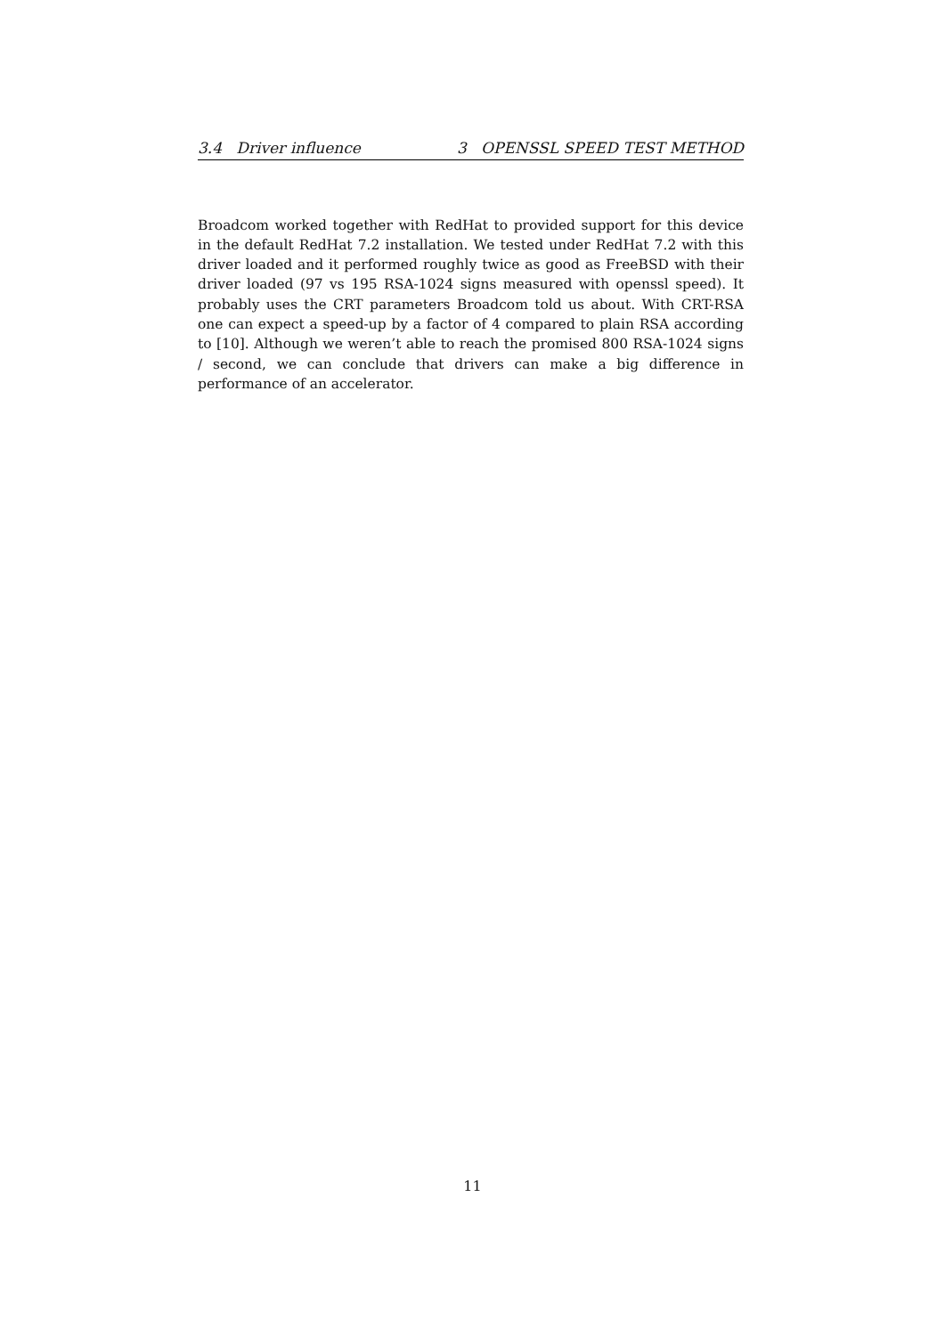3.4 Driver influence 3 OPENSSL SPEED TEST METHOD
Broadcom worked together with RedHat to provided support for this device in the default RedHat 7.2 installation. We tested under RedHat 7.2 with this driver loaded and it performed roughly twice as good as FreeBSD with their driver loaded (97 vs 195 RSA-1024 signs measured with openssl speed). It probably uses the CRT parameters Broadcom told us about. With CRT-RSA one can expect a speed-up by a factor of 4 compared to plain RSA according to [10]. Although we weren’t able to reach the promised 800 RSA-1024 signs / second, we can conclude that drivers can make a big difference in performance of an accelerator.
11